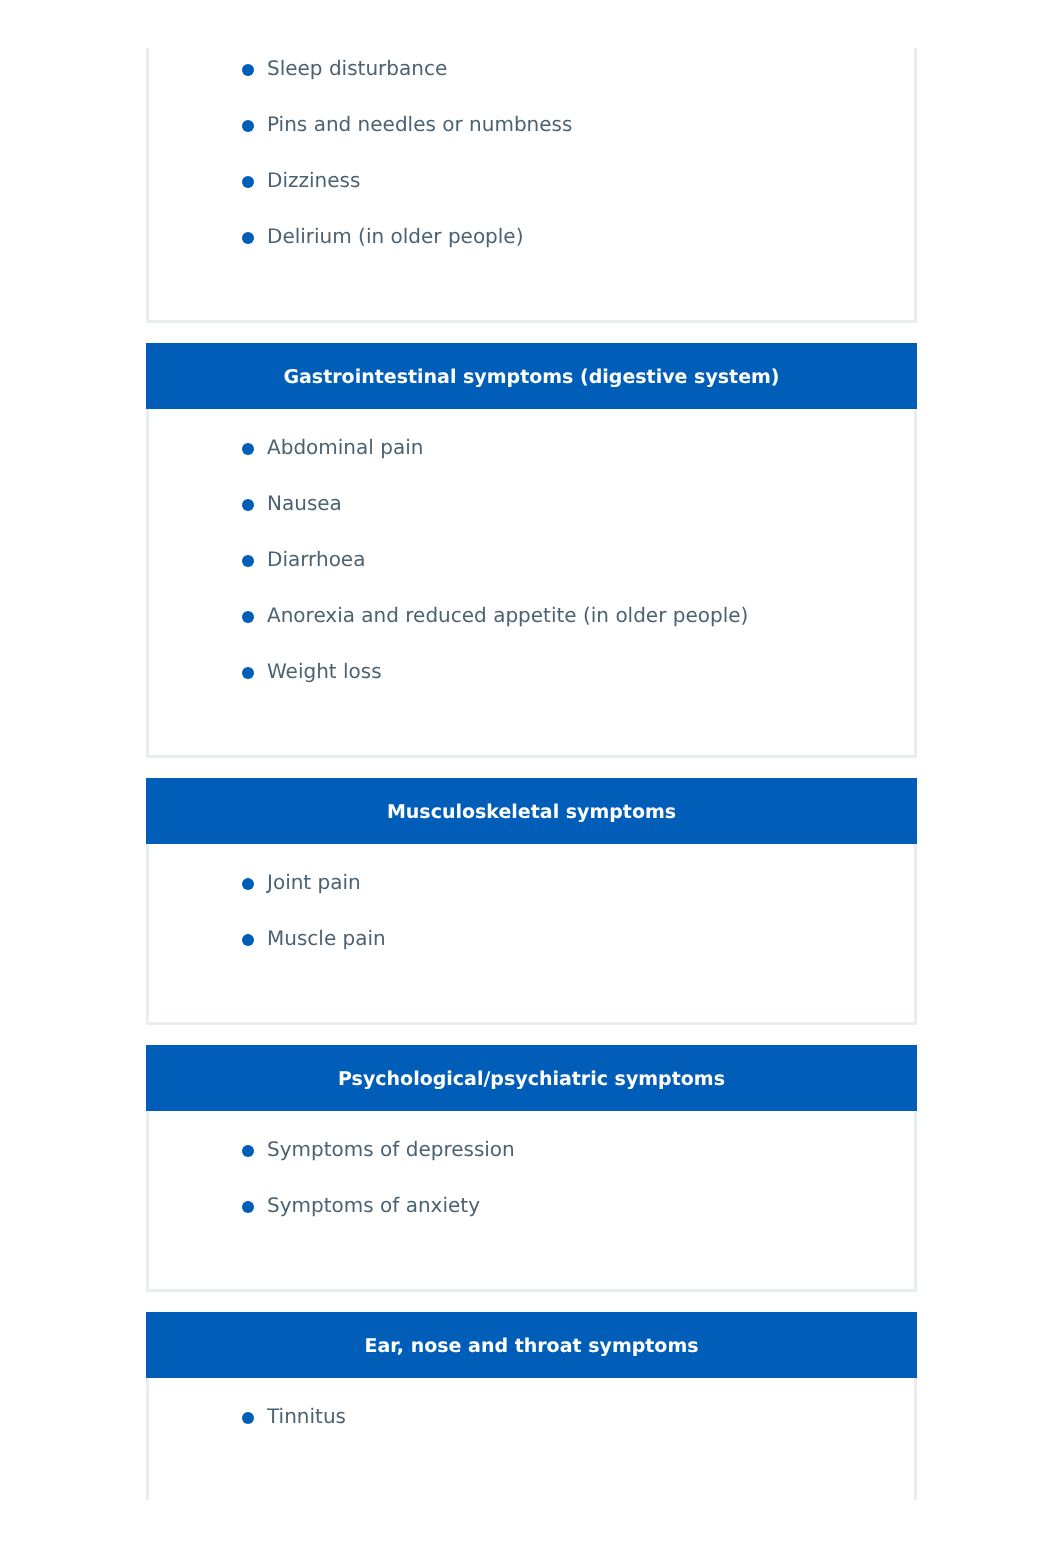Sleep disturbance
Pins and needles or numbness
Dizziness
Delirium (in older people)
Gastrointestinal symptoms (digestive system)
Abdominal pain
Nausea
Diarrhoea
Anorexia and reduced appetite (in older people)
Weight loss
Musculoskeletal symptoms
Joint pain
Muscle pain
Psychological/psychiatric symptoms
Symptoms of depression
Symptoms of anxiety
Ear, nose and throat symptoms
Tinnitus